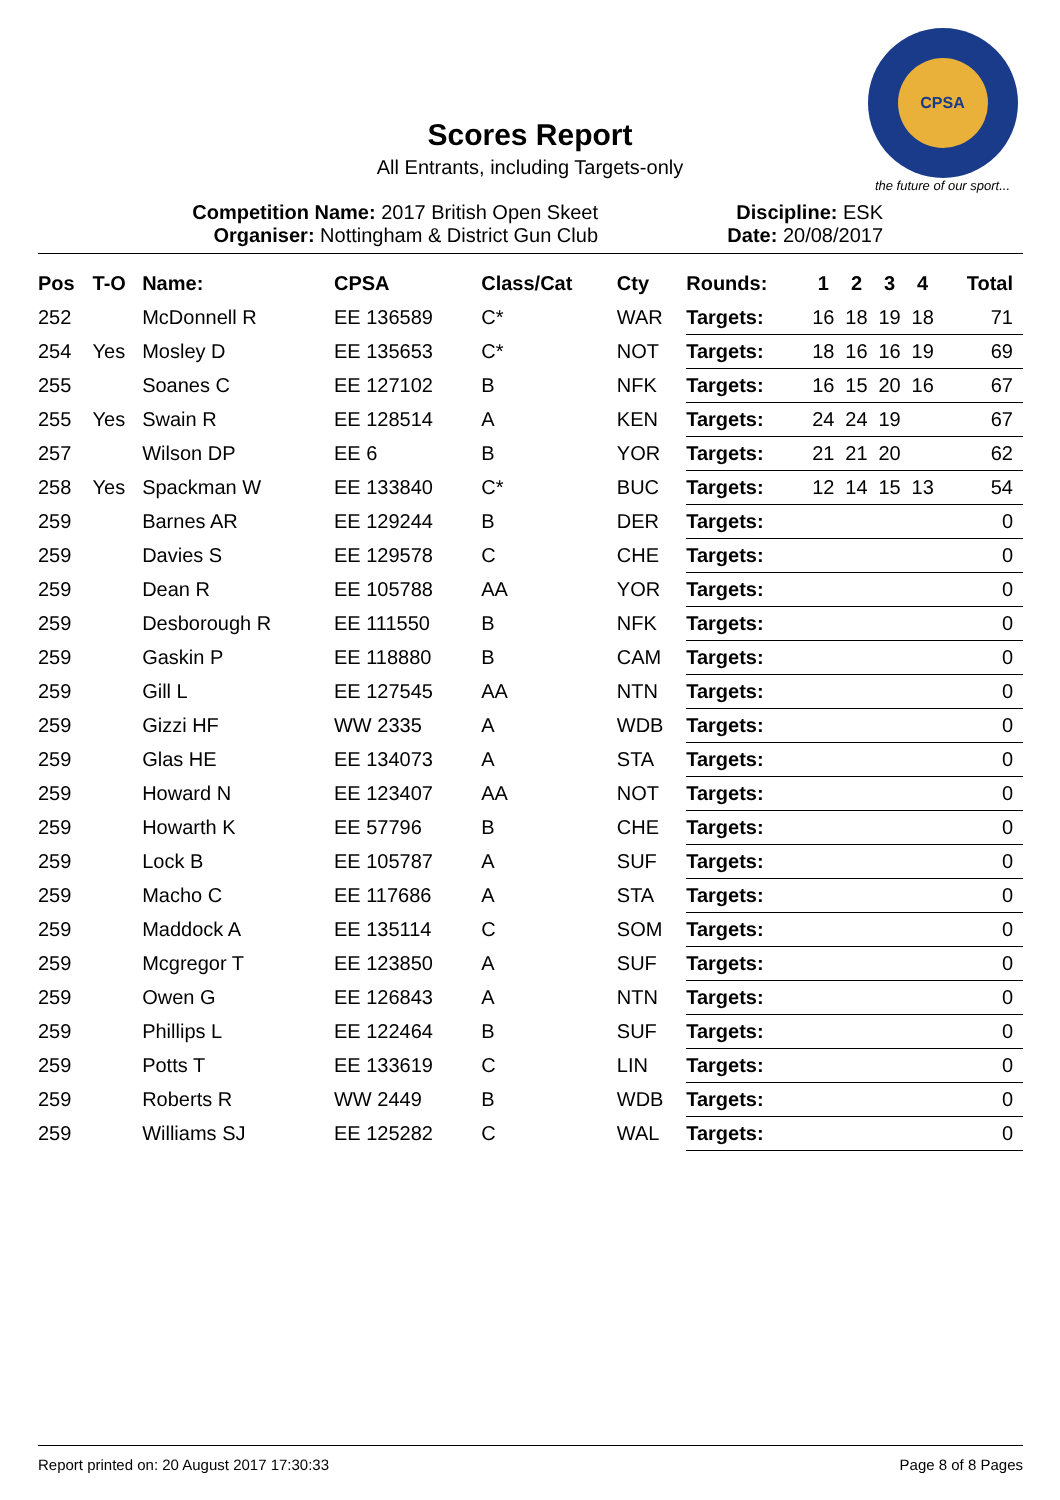CPSA
the future of our sport...
Scores Report
All Entrants, including Targets-only
Competition Name: 2017 British Open Skeet
Organiser: Nottingham & District Gun Club
Discipline: ESK
Date: 20/08/2017
| Pos | T-O | Name: | CPSA | Class/Cat | Cty | Rounds: | 1 | 2 | 3 | 4 | Total |
| --- | --- | --- | --- | --- | --- | --- | --- | --- | --- | --- | --- |
| 252 | | McDonnell R | EE 136589 | C* | WAR | Targets: | 16 | 18 | 19 | 18 | 71 |
| 254 | Yes | Mosley D | EE 135653 | C* | NOT | Targets: | 18 | 16 | 16 | 19 | 69 |
| 255 | | Soanes C | EE 127102 | B | NFK | Targets: | 16 | 15 | 20 | 16 | 67 |
| 255 | Yes | Swain R | EE 128514 | A | KEN | Targets: | 24 | 24 | 19 | | 67 |
| 257 | | Wilson DP | EE 6 | B | YOR | Targets: | 21 | 21 | 20 | | 62 |
| 258 | Yes | Spackman W | EE 133840 | C* | BUC | Targets: | 12 | 14 | 15 | 13 | 54 |
| 259 | | Barnes AR | EE 129244 | B | DER | Targets: | | | | | 0 |
| 259 | | Davies S | EE 129578 | C | CHE | Targets: | | | | | 0 |
| 259 | | Dean R | EE 105788 | AA | YOR | Targets: | | | | | 0 |
| 259 | | Desborough R | EE 111550 | B | NFK | Targets: | | | | | 0 |
| 259 | | Gaskin P | EE 118880 | B | CAM | Targets: | | | | | 0 |
| 259 | | Gill L | EE 127545 | AA | NTN | Targets: | | | | | 0 |
| 259 | | Gizzi HF | WW 2335 | A | WDB | Targets: | | | | | 0 |
| 259 | | Glas HE | EE 134073 | A | STA | Targets: | | | | | 0 |
| 259 | | Howard N | EE 123407 | AA | NOT | Targets: | | | | | 0 |
| 259 | | Howarth K | EE 57796 | B | CHE | Targets: | | | | | 0 |
| 259 | | Lock B | EE 105787 | A | SUF | Targets: | | | | | 0 |
| 259 | | Macho C | EE 117686 | A | STA | Targets: | | | | | 0 |
| 259 | | Maddock A | EE 135114 | C | SOM | Targets: | | | | | 0 |
| 259 | | Mcgregor T | EE 123850 | A | SUF | Targets: | | | | | 0 |
| 259 | | Owen G | EE 126843 | A | NTN | Targets: | | | | | 0 |
| 259 | | Phillips L | EE 122464 | B | SUF | Targets: | | | | | 0 |
| 259 | | Potts T | EE 133619 | C | LIN | Targets: | | | | | 0 |
| 259 | | Roberts R | WW 2449 | B | WDB | Targets: | | | | | 0 |
| 259 | | Williams SJ | EE 125282 | C | WAL | Targets: | | | | | 0 |
Report printed on: 20 August 2017 17:30:33 Page 8 of 8 Pages